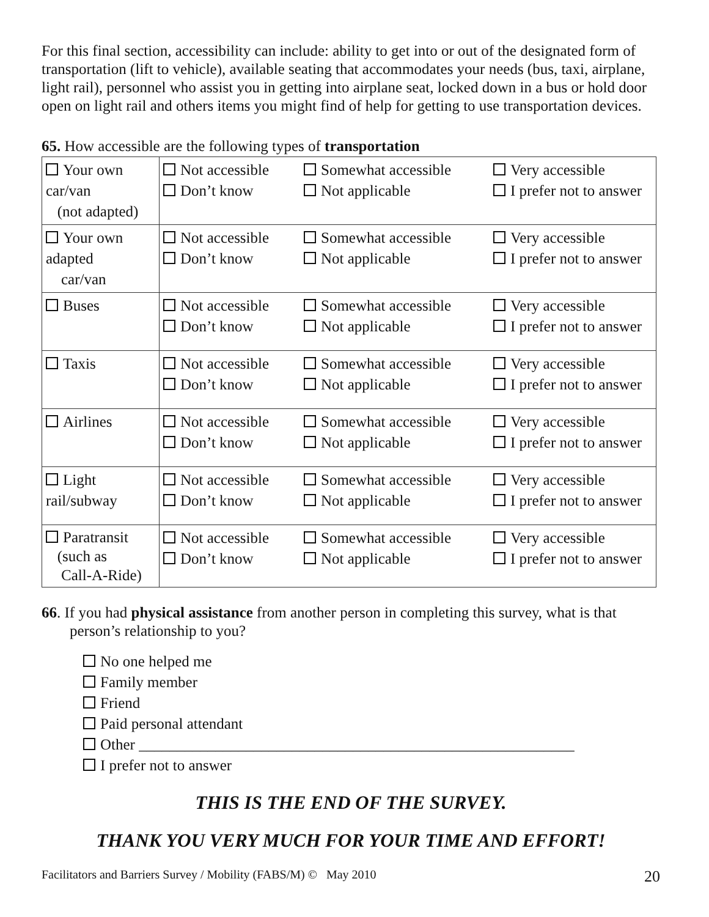For this final section, accessibility can include: ability to get into or out of the designated form of transportation (lift to vehicle), available seating that accommodates your needs (bus, taxi, airplane, light rail), personnel who assist you in getting into airplane seat, locked down in a bus or hold door open on light rail and others items you might find of help for getting to use transportation devices.
65. How accessible are the following types of transportation
| Your own car/van (not adapted) | Not accessible Somewhat accessible Very accessible Don’t know Not applicable I prefer not to answer |
| Your own adapted car/van | Not accessible Somewhat accessible Very accessible Don’t know Not applicable I prefer not to answer |
| Buses | Not accessible Somewhat accessible Very accessible Don’t know Not applicable I prefer not to answer |
| Taxis | Not accessible Somewhat accessible Very accessible Don’t know Not applicable I prefer not to answer |
| Airlines | Not accessible Somewhat accessible Very accessible Don’t know Not applicable I prefer not to answer |
| Light rail/subway | Not accessible Somewhat accessible Very accessible Don’t know Not applicable I prefer not to answer |
| Paratransit (such as Call-A-Ride) | Not accessible Somewhat accessible Very accessible Don’t know Not applicable I prefer not to answer |
66. If you had physical assistance from another person in completing this survey, what is that person’s relationship to you?
No one helped me
Family member
Friend
Paid personal attendant
Other _________________________________________________________
I prefer not to answer
THIS IS THE END OF THE SURVEY.
THANK YOU VERY MUCH FOR YOUR TIME AND EFFORT!
Facilitators and Barriers Survey / Mobility (FABS/M) © May 2010 20